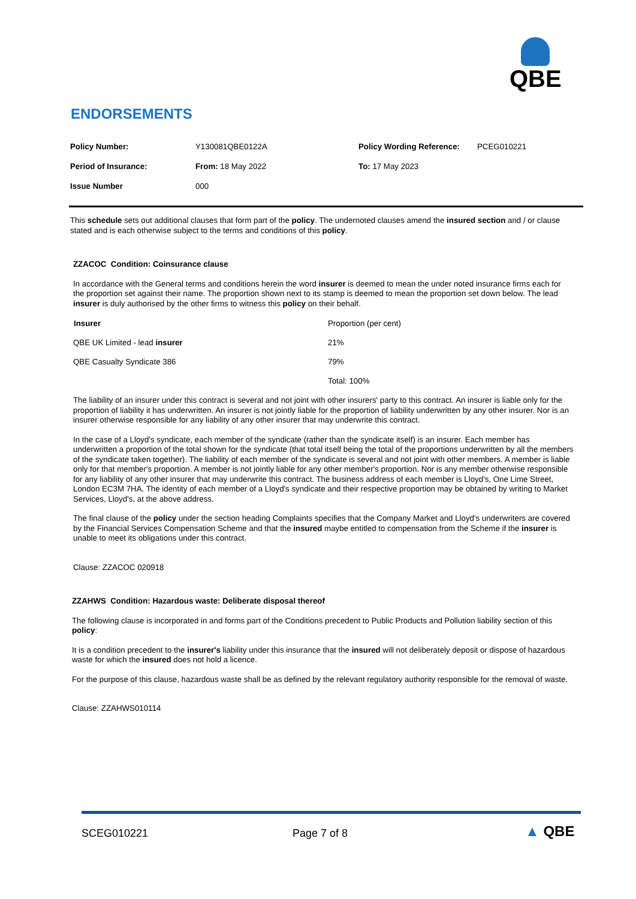QBE
ENDORSEMENTS
| Policy Number: | Y130081QBE0122A | Policy Wording Reference: | PCEG010221 |
| Period of Insurance: | From: 18 May 2022 | To: 17 May 2023 | |
| Issue Number | 000 | | |
This schedule sets out additional clauses that form part of the policy. The undernoted clauses amend the insured section and / or clause stated and is each otherwise subject to the terms and conditions of this policy.
ZZACOC Condition: Coinsurance clause
In accordance with the General terms and conditions herein the word insurer is deemed to mean the under noted insurance firms each for the proportion set against their name. The proportion shown next to its stamp is deemed to mean the proportion set down below. The lead insurer is duly authorised by the other firms to witness this policy on their behalf.
| Insurer | Proportion (per cent) |
| QBE UK Limited - lead insurer | 21% |
| QBE Casualty Syndicate 386 | 79% |
| | Total: 100% |
The liability of an insurer under this contract is several and not joint with other insurers' party to this contract. An insurer is liable only for the proportion of liability it has underwritten. An insurer is not jointly liable for the proportion of liability underwritten by any other insurer. Nor is an insurer otherwise responsible for any liability of any other insurer that may underwrite this contract.
In the case of a Lloyd's syndicate, each member of the syndicate (rather than the syndicate itself) is an insurer. Each member has underwritten a proportion of the total shown for the syndicate (that total itself being the total of the proportions underwritten by all the members of the syndicate taken together). The liability of each member of the syndicate is several and not joint with other members. A member is liable only for that member's proportion. A member is not jointly liable for any other member's proportion. Nor is any member otherwise responsible for any liability of any other insurer that may underwrite this contract. The business address of each member is Lloyd's, One Lime Street, London EC3M 7HA. The identity of each member of a Lloyd's syndicate and their respective proportion may be obtained by writing to Market Services, Lloyd's, at the above address.
The final clause of the policy under the section heading Complaints specifies that the Company Market and Lloyd's underwriters are covered by the Financial Services Compensation Scheme and that the insured maybe entitled to compensation from the Scheme if the insurer is unable to meet its obligations under this contract.
Clause: ZZACOC 020918
ZZAHWS Condition: Hazardous waste: Deliberate disposal thereof
The following clause is incorporated in and forms part of the Conditions precedent to Public Products and Pollution liability section of this policy:
It is a condition precedent to the insurer's liability under this insurance that the insured will not deliberately deposit or dispose of hazardous waste for which the insured does not hold a licence.
For the purpose of this clause, hazardous waste shall be as defined by the relevant regulatory authority responsible for the removal of waste.
Clause: ZZAHWS010114
SCEG010221 Page 7 of 8 ▲ QBE